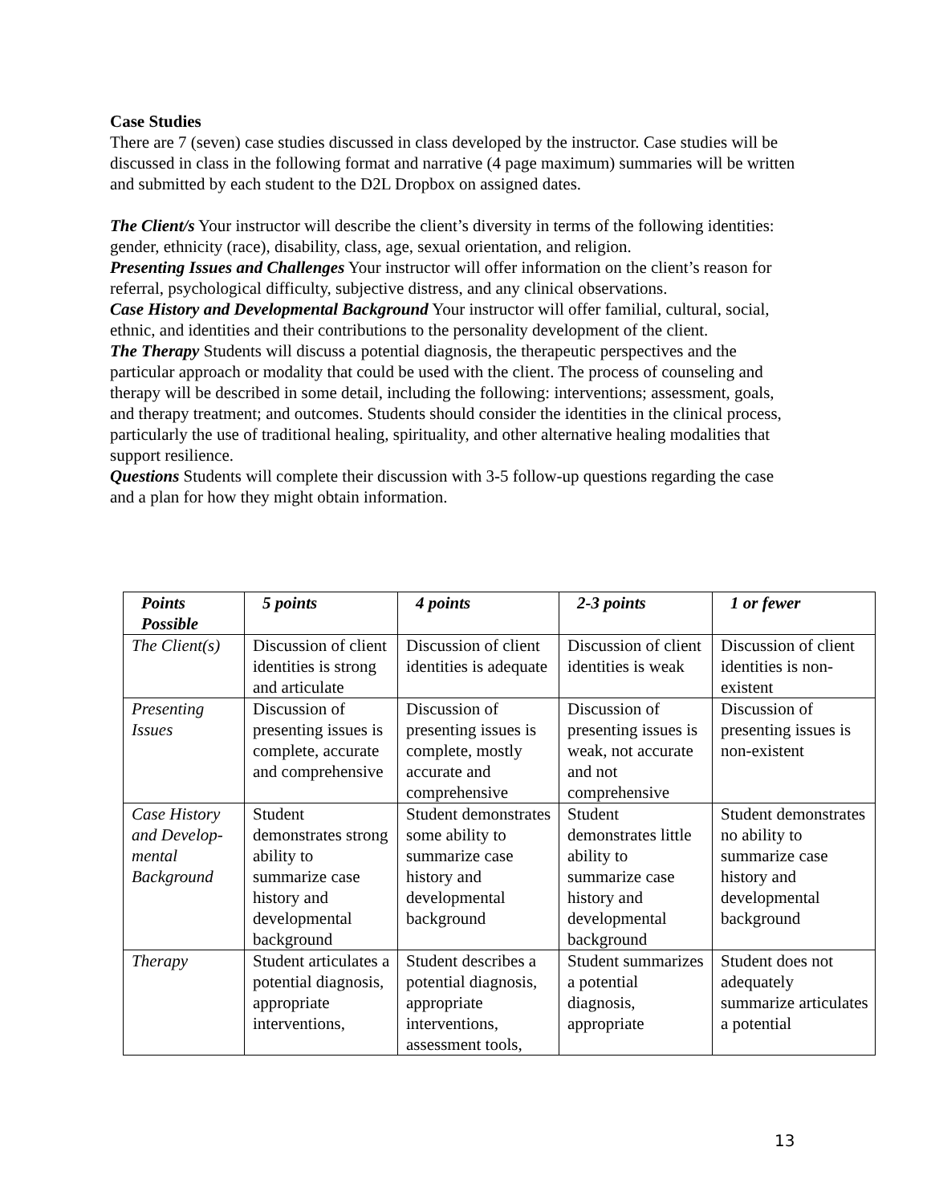Case Studies
There are 7 (seven) case studies discussed in class developed by the instructor. Case studies will be discussed in class in the following format and narrative (4 page maximum) summaries will be written and submitted by each student to the D2L Dropbox on assigned dates.
The Client/s Your instructor will describe the client’s diversity in terms of the following identities: gender, ethnicity (race), disability, class, age, sexual orientation, and religion.
Presenting Issues and Challenges Your instructor will offer information on the client’s reason for referral, psychological difficulty, subjective distress, and any clinical observations.
Case History and Developmental Background Your instructor will offer familial, cultural, social, ethnic, and identities and their contributions to the personality development of the client.
The Therapy Students will discuss a potential diagnosis, the therapeutic perspectives and the particular approach or modality that could be used with the client. The process of counseling and therapy will be described in some detail, including the following: interventions; assessment, goals, and therapy treatment; and outcomes. Students should consider the identities in the clinical process, particularly the use of traditional healing, spirituality, and other alternative healing modalities that support resilience.
Questions Students will complete their discussion with 3-5 follow-up questions regarding the case and a plan for how they might obtain information.
| Points Possible | 5 points | 4 points | 2-3 points | 1 or fewer |
| --- | --- | --- | --- | --- |
| The Client(s) | Discussion of client identities is strong and articulate | Discussion of client identities is adequate | Discussion of client identities is weak | Discussion of client identities is non-existent |
| Presenting Issues | Discussion of presenting issues is complete, accurate and comprehensive | Discussion of presenting issues is complete, mostly accurate and comprehensive | Discussion of presenting issues is weak, not accurate and not comprehensive | Discussion of presenting issues is non-existent |
| Case History and Develop-mental Background | Student demonstrates strong ability to summarize case history and developmental background | Student demonstrates some ability to summarize case history and developmental background | Student demonstrates little ability to summarize case history and developmental background | Student demonstrates no ability to summarize case history and developmental background |
| Therapy | Student articulates a potential diagnosis, appropriate interventions, | Student describes a potential diagnosis, appropriate interventions, assessment tools, | Student summarizes a potential diagnosis, appropriate | Student does not adequately summarize articulates a potential |
13